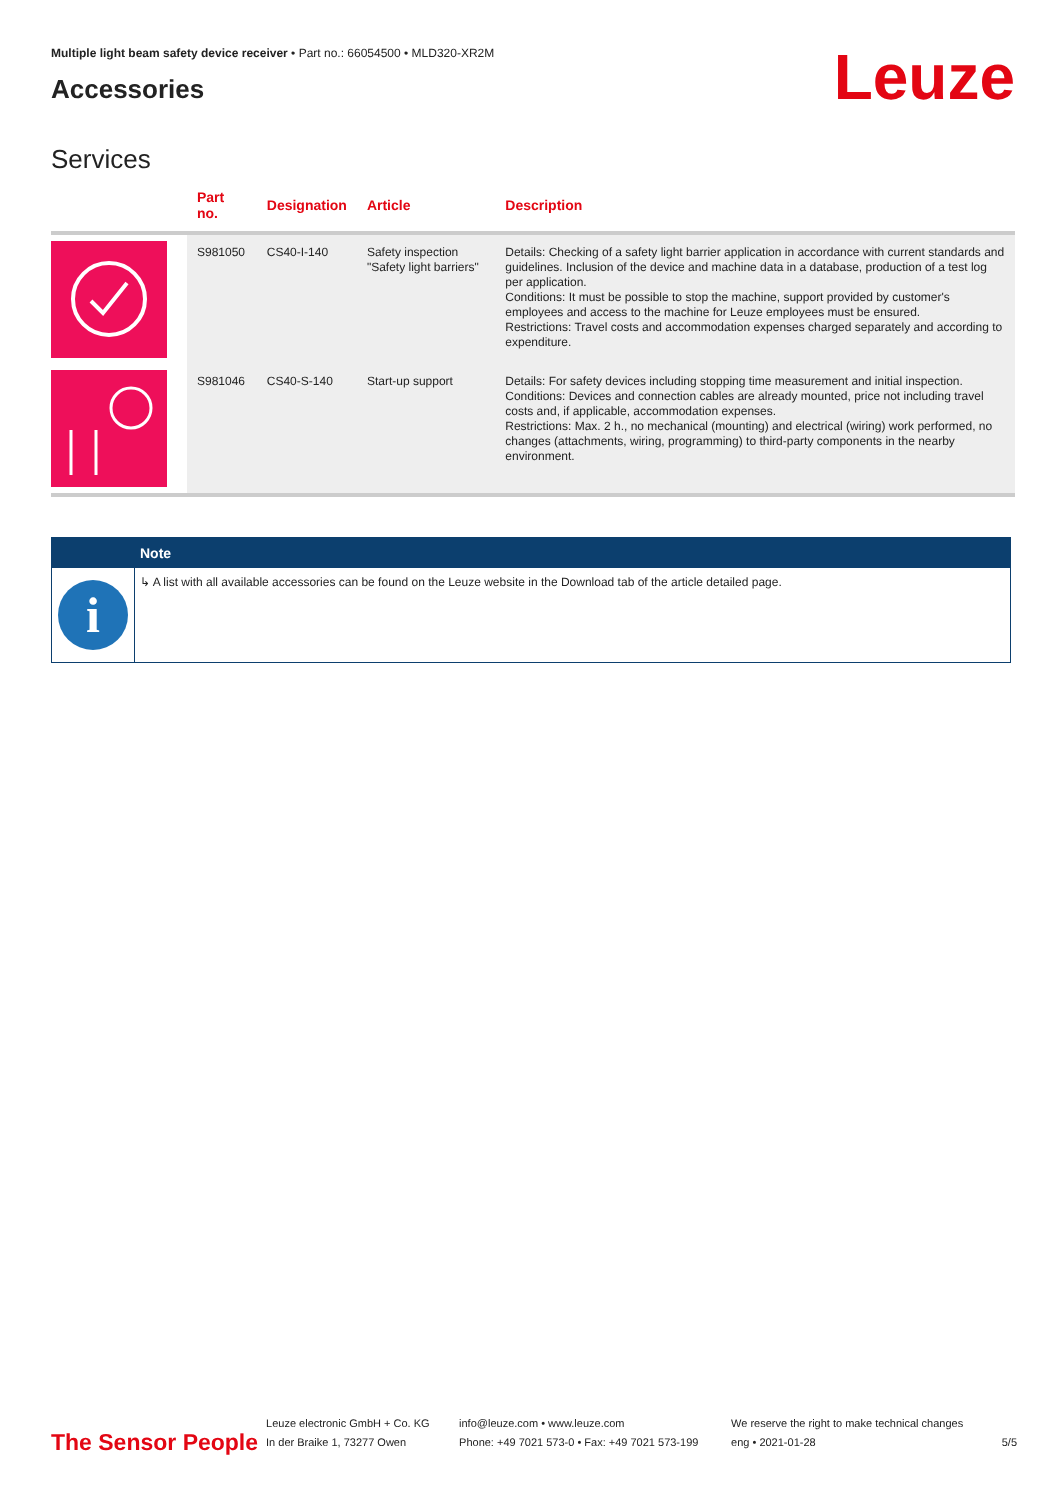Multiple light beam safety device receiver • Part no.: 66054500 • MLD320-XR2M
Accessories
Leuze
Services
| | Part no. | Designation | Article | Description |
| --- | --- | --- | --- | --- |
| | S981050 | CS40-I-140 | Safety inspection "Safety light barriers" | Details: Checking of a safety light barrier application in accordance with current standards and guidelines. Inclusion of the device and machine data in a database, production of a test log per application. Conditions: It must be possible to stop the machine, support provided by customer's employees and access to the machine for Leuze employees must be ensured. Restrictions: Travel costs and accommodation expenses charged separately and according to expenditure. |
| | S981046 | CS40-S-140 | Start-up support | Details: For safety devices including stopping time measurement and initial inspection. Conditions: Devices and connection cables are already mounted, price not including travel costs and, if applicable, accommodation expenses. Restrictions: Max. 2 h., no mechanical (mounting) and electrical (wiring) work performed, no changes (attachments, wiring, programming) to third-party components in the nearby environment. |
Note
i
↳ A list with all available accessories can be found on the Leuze website in the Download tab of the article detailed page.
The Sensor People
Leuze electronic GmbH + Co. KG
In der Braike 1, 73277 Owen
info@leuze.com • www.leuze.com
Phone: +49 7021 573-0 • Fax: +49 7021 573-199
We reserve the right to make technical changes
eng • 2021-01-28
5/5